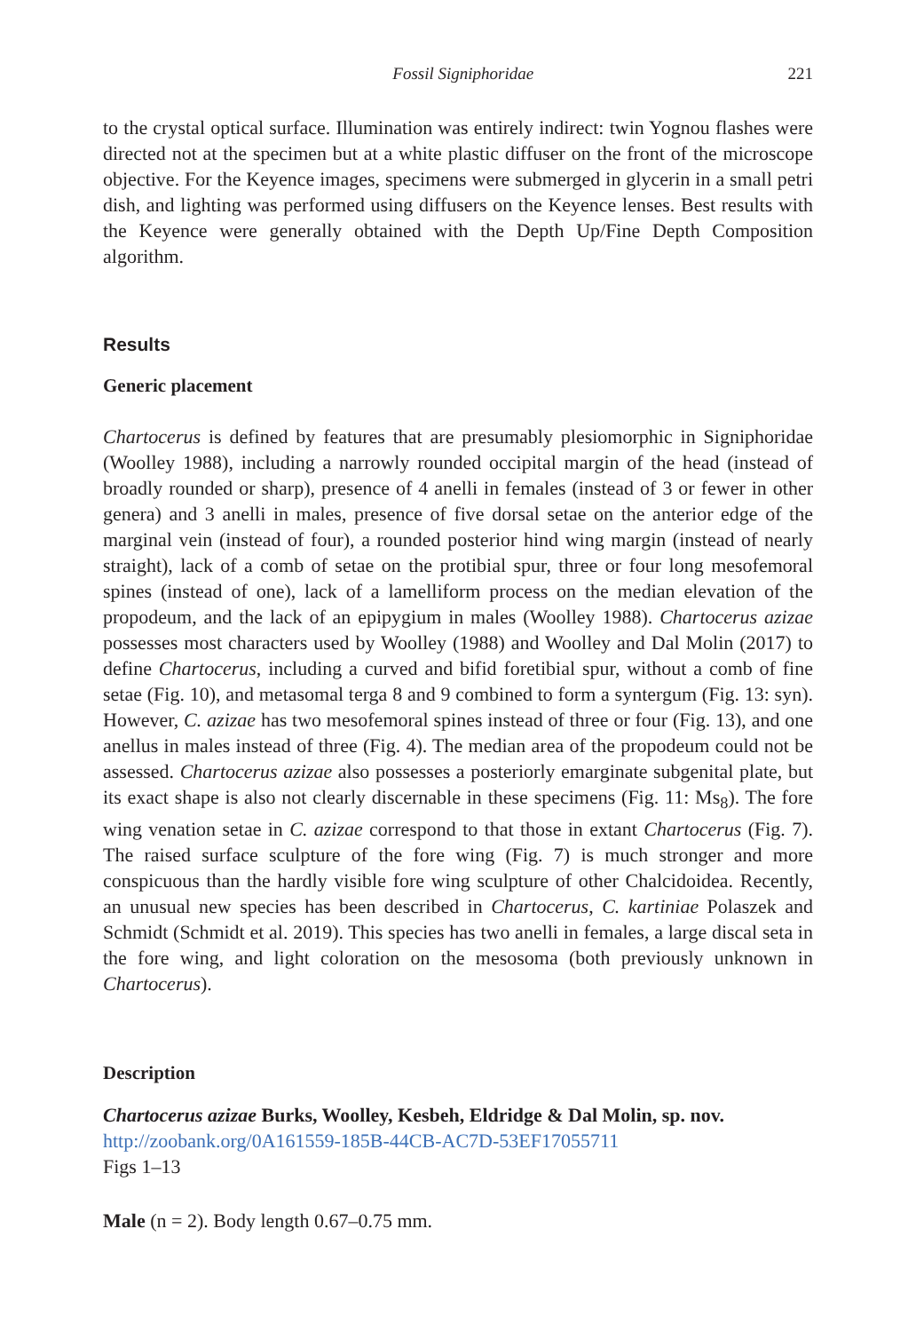Fossil Signiphoridae 221
to the crystal optical surface. Illumination was entirely indirect: twin Yognou flashes were directed not at the specimen but at a white plastic diffuser on the front of the microscope objective. For the Keyence images, specimens were submerged in glycerin in a small petri dish, and lighting was performed using diffusers on the Keyence lenses. Best results with the Keyence were generally obtained with the Depth Up/Fine Depth Composition algorithm.
Results
Generic placement
Chartocerus is defined by features that are presumably plesiomorphic in Signiphoridae (Woolley 1988), including a narrowly rounded occipital margin of the head (instead of broadly rounded or sharp), presence of 4 anelli in females (instead of 3 or fewer in other genera) and 3 anelli in males, presence of five dorsal setae on the anterior edge of the marginal vein (instead of four), a rounded posterior hind wing margin (instead of nearly straight), lack of a comb of setae on the protibial spur, three or four long mesofemoral spines (instead of one), lack of a lamelliform process on the median elevation of the propodeum, and the lack of an epipygium in males (Woolley 1988). Chartocerus azizae possesses most characters used by Woolley (1988) and Woolley and Dal Molin (2017) to define Chartocerus, including a curved and bifid foretibial spur, without a comb of fine setae (Fig. 10), and metasomal terga 8 and 9 combined to form a syntergum (Fig. 13: syn). However, C. azizae has two mesofemoral spines instead of three or four (Fig. 13), and one anellus in males instead of three (Fig. 4). The median area of the propodeum could not be assessed. Chartocerus azizae also possesses a posteriorly emarginate subgenital plate, but its exact shape is also not clearly discernable in these specimens (Fig. 11: Ms<sub>8</sub>). The fore wing venation setae in C. azizae correspond to that those in extant Chartocerus (Fig. 7). The raised surface sculpture of the fore wing (Fig. 7) is much stronger and more conspicuous than the hardly visible fore wing sculpture of other Chalcidoidea. Recently, an unusual new species has been described in Chartocerus, C. kartiniae Polaszek and Schmidt (Schmidt et al. 2019). This species has two anelli in females, a large discal seta in the fore wing, and light coloration on the mesosoma (both previously unknown in Chartocerus).
Description
Chartocerus azizae Burks, Woolley, Kesbeh, Eldridge & Dal Molin, sp. nov.
http://zoobank.org/0A161559-185B-44CB-AC7D-53EF17055711
Figs 1–13
Male (n = 2). Body length 0.67–0.75 mm.